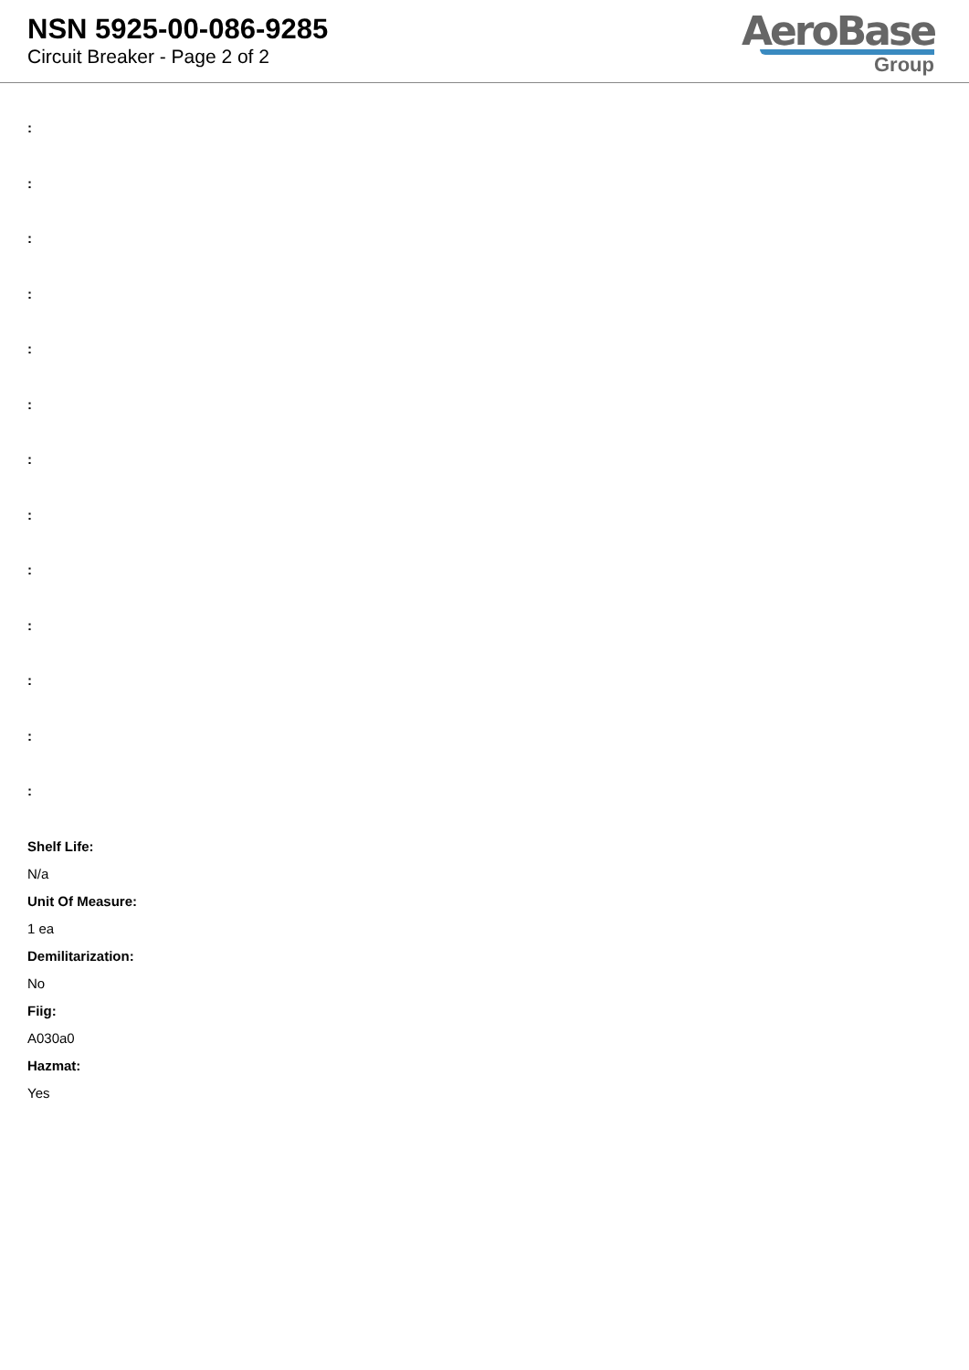NSN 5925-00-086-9285
Circuit Breaker - Page 2 of 2
AeroBase
Group
:
:
:
:
:
:
:
:
:
:
:
:
:
Shelf Life:
N/a
Unit Of Measure:
1 ea
Demilitarization:
No
Fiig:
A030a0
Hazmat:
Yes